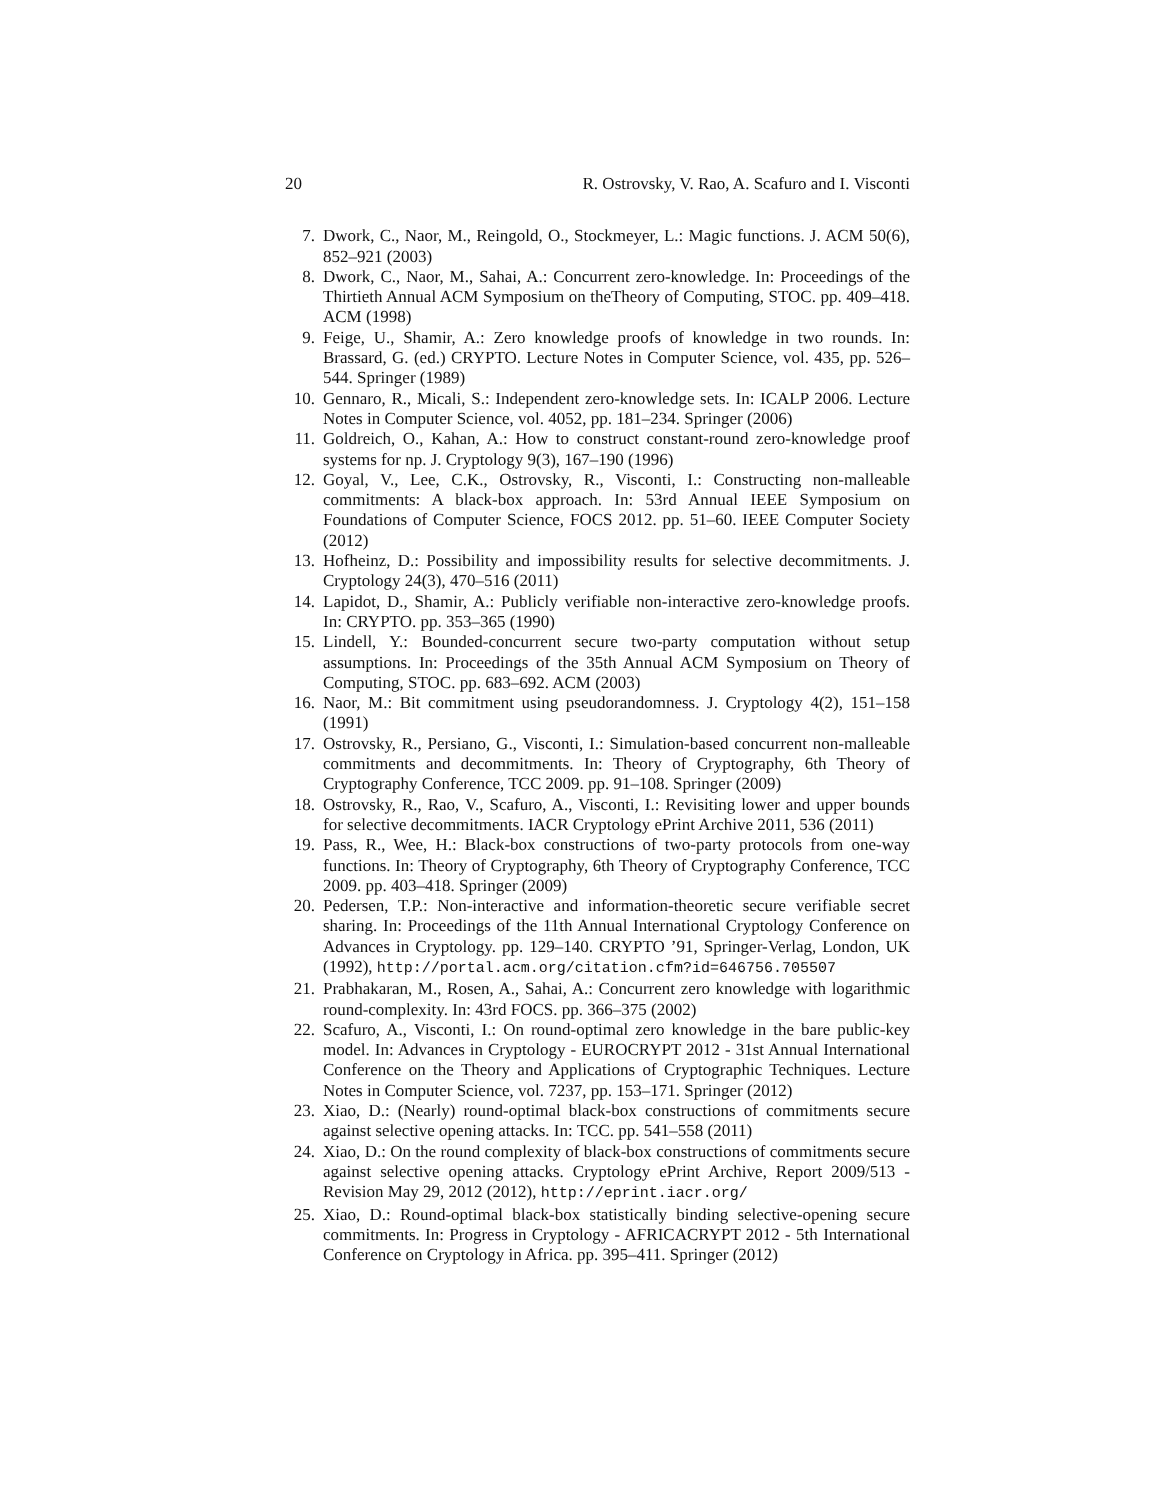20 R. Ostrovsky, V. Rao, A. Scafuro and I. Visconti
7. Dwork, C., Naor, M., Reingold, O., Stockmeyer, L.: Magic functions. J. ACM 50(6), 852–921 (2003)
8. Dwork, C., Naor, M., Sahai, A.: Concurrent zero-knowledge. In: Proceedings of the Thirtieth Annual ACM Symposium on theTheory of Computing, STOC. pp. 409–418. ACM (1998)
9. Feige, U., Shamir, A.: Zero knowledge proofs of knowledge in two rounds. In: Brassard, G. (ed.) CRYPTO. Lecture Notes in Computer Science, vol. 435, pp. 526–544. Springer (1989)
10. Gennaro, R., Micali, S.: Independent zero-knowledge sets. In: ICALP 2006. Lecture Notes in Computer Science, vol. 4052, pp. 181–234. Springer (2006)
11. Goldreich, O., Kahan, A.: How to construct constant-round zero-knowledge proof systems for np. J. Cryptology 9(3), 167–190 (1996)
12. Goyal, V., Lee, C.K., Ostrovsky, R., Visconti, I.: Constructing non-malleable commitments: A black-box approach. In: 53rd Annual IEEE Symposium on Foundations of Computer Science, FOCS 2012. pp. 51–60. IEEE Computer Society (2012)
13. Hofheinz, D.: Possibility and impossibility results for selective decommitments. J. Cryptology 24(3), 470–516 (2011)
14. Lapidot, D., Shamir, A.: Publicly verifiable non-interactive zero-knowledge proofs. In: CRYPTO. pp. 353–365 (1990)
15. Lindell, Y.: Bounded-concurrent secure two-party computation without setup assumptions. In: Proceedings of the 35th Annual ACM Symposium on Theory of Computing, STOC. pp. 683–692. ACM (2003)
16. Naor, M.: Bit commitment using pseudorandomness. J. Cryptology 4(2), 151–158 (1991)
17. Ostrovsky, R., Persiano, G., Visconti, I.: Simulation-based concurrent non-malleable commitments and decommitments. In: Theory of Cryptography, 6th Theory of Cryptography Conference, TCC 2009. pp. 91–108. Springer (2009)
18. Ostrovsky, R., Rao, V., Scafuro, A., Visconti, I.: Revisiting lower and upper bounds for selective decommitments. IACR Cryptology ePrint Archive 2011, 536 (2011)
19. Pass, R., Wee, H.: Black-box constructions of two-party protocols from one-way functions. In: Theory of Cryptography, 6th Theory of Cryptography Conference, TCC 2009. pp. 403–418. Springer (2009)
20. Pedersen, T.P.: Non-interactive and information-theoretic secure verifiable secret sharing. In: Proceedings of the 11th Annual International Cryptology Conference on Advances in Cryptology. pp. 129–140. CRYPTO ’91, Springer-Verlag, London, UK (1992), http://portal.acm.org/citation.cfm?id=646756.705507
21. Prabhakaran, M., Rosen, A., Sahai, A.: Concurrent zero knowledge with logarithmic round-complexity. In: 43rd FOCS. pp. 366–375 (2002)
22. Scafuro, A., Visconti, I.: On round-optimal zero knowledge in the bare public-key model. In: Advances in Cryptology - EUROCRYPT 2012 - 31st Annual International Conference on the Theory and Applications of Cryptographic Techniques. Lecture Notes in Computer Science, vol. 7237, pp. 153–171. Springer (2012)
23. Xiao, D.: (Nearly) round-optimal black-box constructions of commitments secure against selective opening attacks. In: TCC. pp. 541–558 (2011)
24. Xiao, D.: On the round complexity of black-box constructions of commitments secure against selective opening attacks. Cryptology ePrint Archive, Report 2009/513 - Revision May 29, 2012 (2012), http://eprint.iacr.org/
25. Xiao, D.: Round-optimal black-box statistically binding selective-opening secure commitments. In: Progress in Cryptology - AFRICACRYPT 2012 - 5th International Conference on Cryptology in Africa. pp. 395–411. Springer (2012)